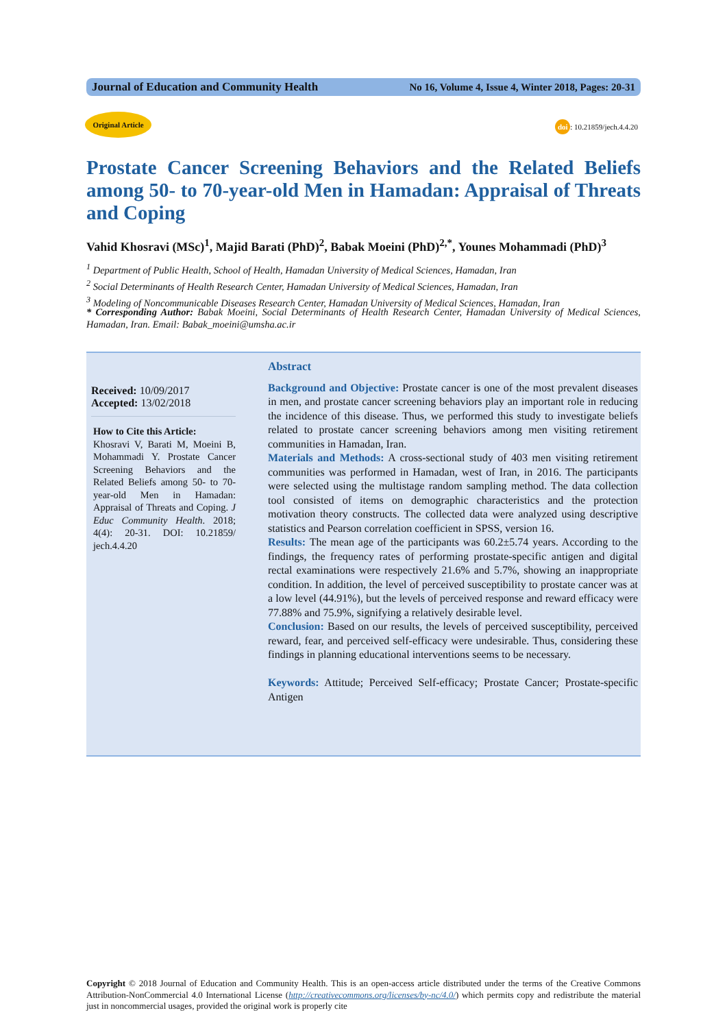Journal of Education and Community Health No 16, Volume 4, Issue 4, Winter 2018, Pages: 20-31
Original Article
doi: 10.21859/jech.4.4.20
Prostate Cancer Screening Behaviors and the Related Beliefs among 50- to 70-year-old Men in Hamadan: Appraisal of Threats and Coping
Vahid Khosravi (MSc)<sup>1</sup>, Majid Barati (PhD)<sup>2</sup>, Babak Moeini (PhD)<sup>2,*</sup>, Younes Mohammadi (PhD)<sup>3</sup>
<sup>1</sup> Department of Public Health, School of Health, Hamadan University of Medical Sciences, Hamadan, Iran
<sup>2</sup> Social Determinants of Health Research Center, Hamadan University of Medical Sciences, Hamadan, Iran
<sup>3</sup> Modeling of Noncommunicable Diseases Research Center, Hamadan University of Medical Sciences, Hamadan, Iran
* Corresponding Author: Babak Moeini, Social Determinants of Health Research Center, Hamadan University of Medical Sciences, Hamadan, Iran. Email: Babak_moeini@umsha.ac.ir
Received: 10/09/2017
Accepted: 13/02/2018
How to Cite this Article:
Khosravi V, Barati M, Moeini B, Mohammadi Y. Prostate Cancer Screening Behaviors and the Related Beliefs among 50- to 70-year-old Men in Hamadan: Appraisal of Threats and Coping. J Educ Community Health. 2018; 4(4): 20-31. DOI: 10.21859/ jech.4.4.20
Abstract
Background and Objective: Prostate cancer is one of the most prevalent diseases in men, and prostate cancer screening behaviors play an important role in reducing the incidence of this disease. Thus, we performed this study to investigate beliefs related to prostate cancer screening behaviors among men visiting retirement communities in Hamadan, Iran.
Materials and Methods: A cross-sectional study of 403 men visiting retirement communities was performed in Hamadan, west of Iran, in 2016. The participants were selected using the multistage random sampling method. The data collection tool consisted of items on demographic characteristics and the protection motivation theory constructs. The collected data were analyzed using descriptive statistics and Pearson correlation coefficient in SPSS, version 16.
Results: The mean age of the participants was 60.2±5.74 years. According to the findings, the frequency rates of performing prostate-specific antigen and digital rectal examinations were respectively 21.6% and 5.7%, showing an inappropriate condition. In addition, the level of perceived susceptibility to prostate cancer was at a low level (44.91%), but the levels of perceived response and reward efficacy were 77.88% and 75.9%, signifying a relatively desirable level.
Conclusion: Based on our results, the levels of perceived susceptibility, perceived reward, fear, and perceived self-efficacy were undesirable. Thus, considering these findings in planning educational interventions seems to be necessary.
Keywords: Attitude; Perceived Self-efficacy; Prostate Cancer; Prostate-specific Antigen
Copyright © 2018 Journal of Education and Community Health. This is an open-access article distributed under the terms of the Creative Commons Attribution-NonCommercial 4.0 International License (http://creativecommons.org/licenses/by-nc/4.0/) which permits copy and redistribute the material just in noncommercial usages, provided the original work is properly cite